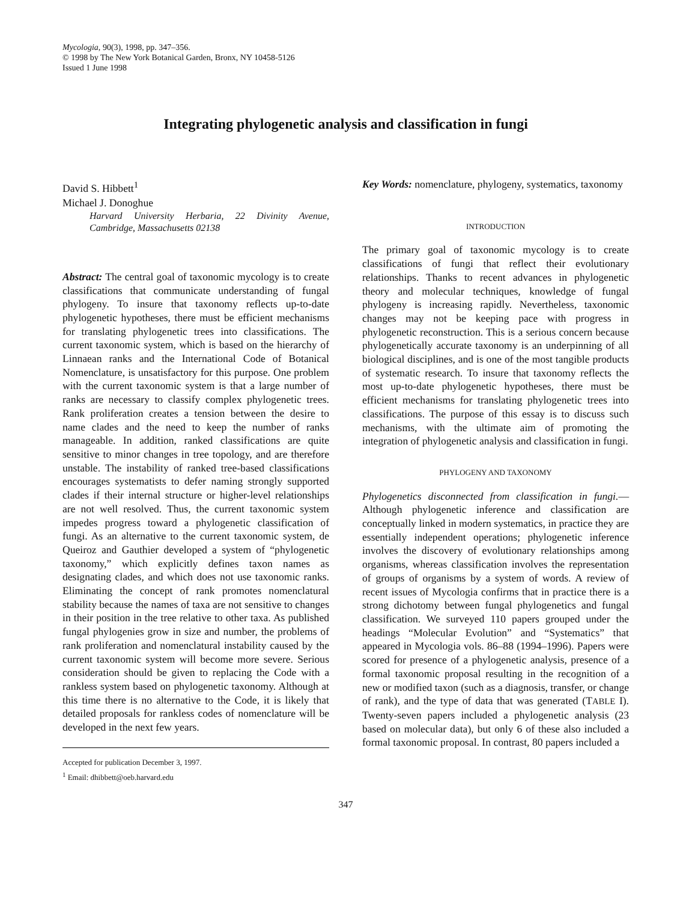Mycologia, 90(3), 1998, pp. 347–356.
© 1998 by The New York Botanical Garden, Bronx, NY 10458-5126
Issued 1 June 1998
Integrating phylogenetic analysis and classification in fungi
David S. Hibbett<sup>1</sup>
Michael J. Donoghue
Harvard University Herbaria, 22 Divinity Avenue, Cambridge, Massachusetts 02138
Abstract: The central goal of taxonomic mycology is to create classifications that communicate understanding of fungal phylogeny. To insure that taxonomy reflects up-to-date phylogenetic hypotheses, there must be efficient mechanisms for translating phylogenetic trees into classifications. The current taxonomic system, which is based on the hierarchy of Linnaean ranks and the International Code of Botanical Nomenclature, is unsatisfactory for this purpose. One problem with the current taxonomic system is that a large number of ranks are necessary to classify complex phylogenetic trees. Rank proliferation creates a tension between the desire to name clades and the need to keep the number of ranks manageable. In addition, ranked classifications are quite sensitive to minor changes in tree topology, and are therefore unstable. The instability of ranked tree-based classifications encourages systematists to defer naming strongly supported clades if their internal structure or higher-level relationships are not well resolved. Thus, the current taxonomic system impedes progress toward a phylogenetic classification of fungi. As an alternative to the current taxonomic system, de Queiroz and Gauthier developed a system of “phylogenetic taxonomy,” which explicitly defines taxon names as designating clades, and which does not use taxonomic ranks. Eliminating the concept of rank promotes nomenclatural stability because the names of taxa are not sensitive to changes in their position in the tree relative to other taxa. As published fungal phylogenies grow in size and number, the problems of rank proliferation and nomenclatural instability caused by the current taxonomic system will become more severe. Serious consideration should be given to replacing the Code with a rankless system based on phylogenetic taxonomy. Although at this time there is no alternative to the Code, it is likely that detailed proposals for rankless codes of nomenclature will be developed in the next few years.
Accepted for publication December 3, 1997.
<sup>1</sup> Email: dhibbett@oeb.harvard.edu
Key Words: nomenclature, phylogeny, systematics, taxonomy
INTRODUCTION
The primary goal of taxonomic mycology is to create classifications of fungi that reflect their evolutionary relationships. Thanks to recent advances in phylogenetic theory and molecular techniques, knowledge of fungal phylogeny is increasing rapidly. Nevertheless, taxonomic changes may not be keeping pace with progress in phylogenetic reconstruction. This is a serious concern because phylogenetically accurate taxonomy is an underpinning of all biological disciplines, and is one of the most tangible products of systematic research. To insure that taxonomy reflects the most up-to-date phylogenetic hypotheses, there must be efficient mechanisms for translating phylogenetic trees into classifications. The purpose of this essay is to discuss such mechanisms, with the ultimate aim of promoting the integration of phylogenetic analysis and classification in fungi.
PHYLOGENY AND TAXONOMY
Phylogenetics disconnected from classification in fungi.—Although phylogenetic inference and classification are conceptually linked in modern systematics, in practice they are essentially independent operations; phylogenetic inference involves the discovery of evolutionary relationships among organisms, whereas classification involves the representation of groups of organisms by a system of words. A review of recent issues of Mycologia confirms that in practice there is a strong dichotomy between fungal phylogenetics and fungal classification. We surveyed 110 papers grouped under the headings “Molecular Evolution” and “Systematics” that appeared in Mycologia vols. 86–88 (1994–1996). Papers were scored for presence of a phylogenetic analysis, presence of a formal taxonomic proposal resulting in the recognition of a new or modified taxon (such as a diagnosis, transfer, or change of rank), and the type of data that was generated (TABLE I). Twenty-seven papers included a phylogenetic analysis (23 based on molecular data), but only 6 of these also included a formal taxonomic proposal. In contrast, 80 papers included a
347